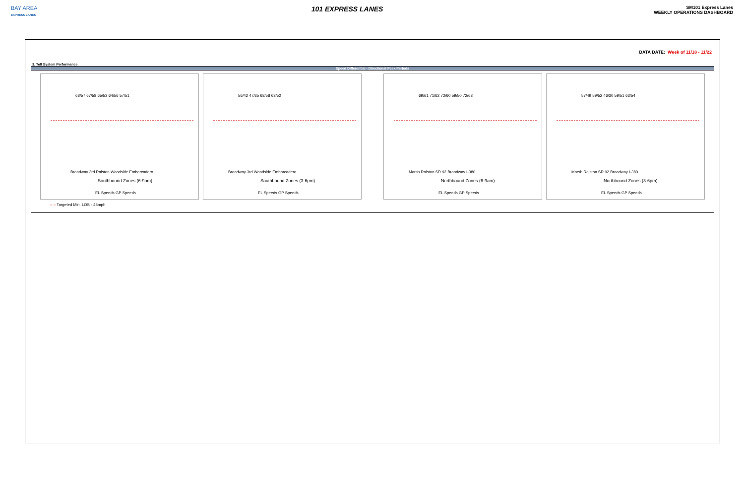BAY AREA
EXPRESS LANES
101 EXPRESS LANES
SM101 Express Lanes
WEEKLY OPERATIONS DASHBOARD
DATA DATE: Week of 11/18 - 11/22
3. Toll System Performance
Speed Differential - Directional Peak Periods
Broadway 3rd Ralston Woodside Embarcadero
68/57 67/58 65/53 64/56 57/51
Southbound Zones (6-9am)
EL Speeds GP Speeds
Broadway 3rd Woodside Embarcadero
56/42 47/35 68/58 63/52
Southbound Zones (3-6pm)
EL Speeds GP Speeds
Marsh Ralston SR 92 Broadway I-380
69/61 71/62 72/60 59/50 72/63
Northbound Zones (6-9am)
EL Speeds GP Speeds
Marsh Ralston SR 92 Broadway I-380
57/49 59/52 46/30 59/51 63/54
Northbound Zones (3-6pm)
EL Speeds GP Speeds
– – Targeted Min. LOS - 45mph